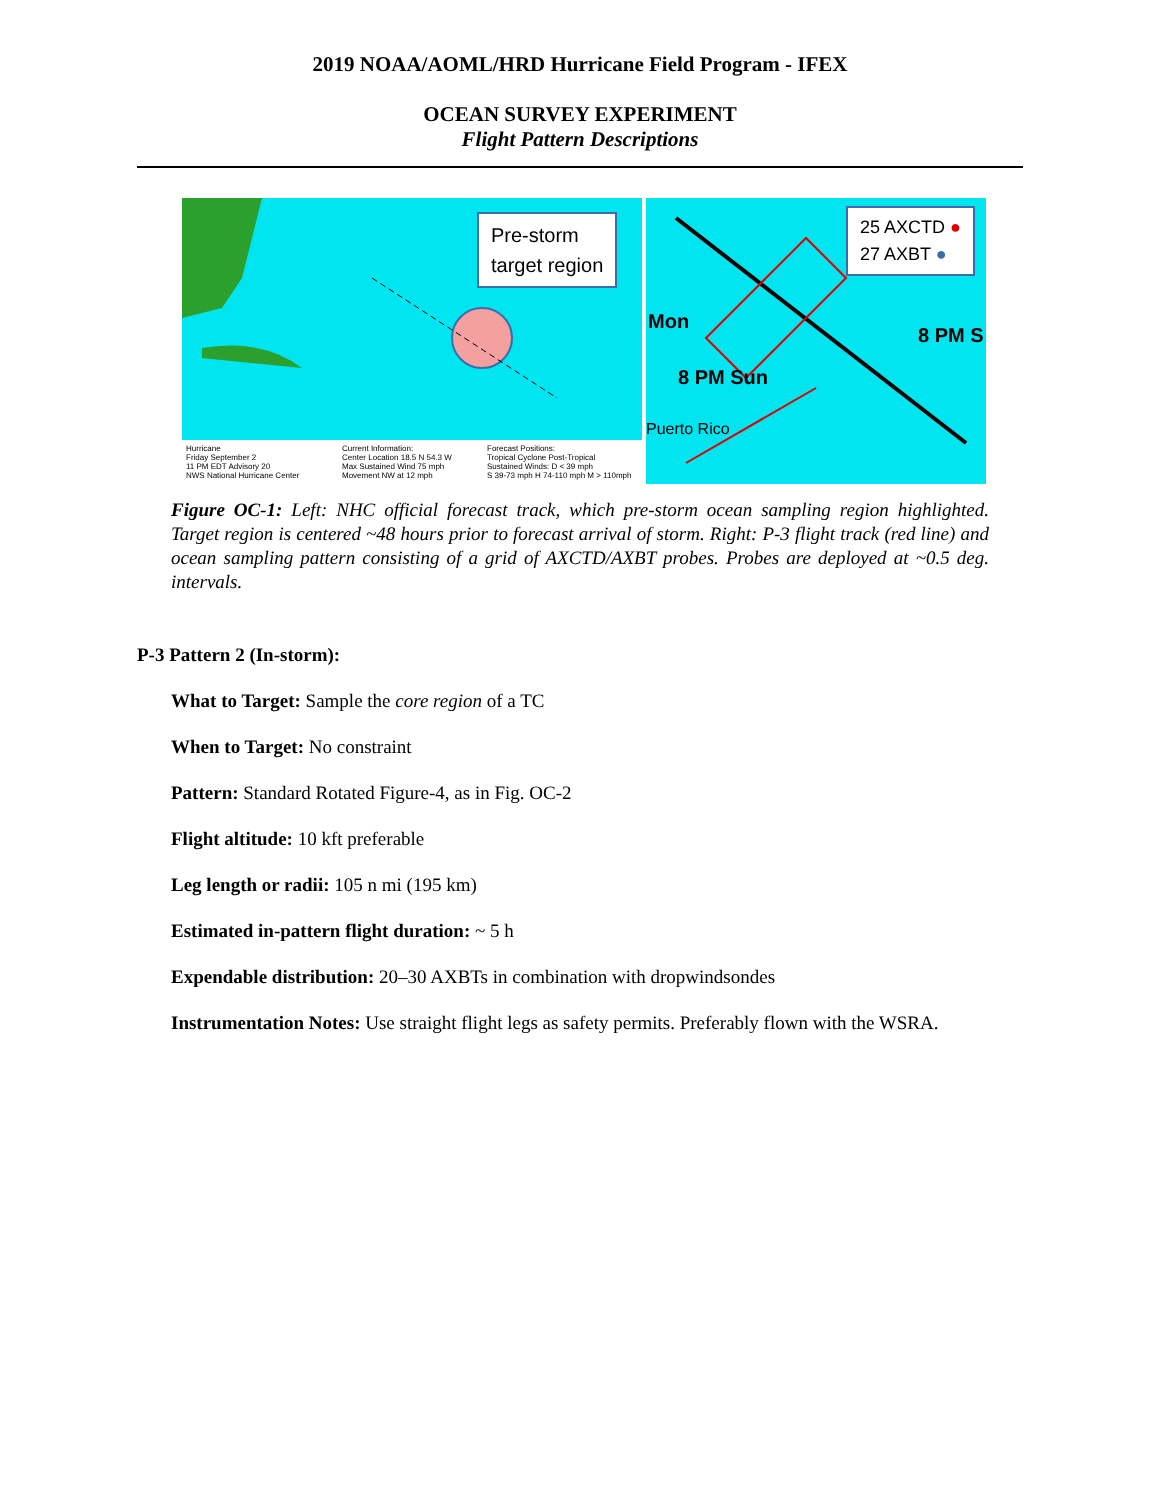2019 NOAA/AOML/HRD Hurricane Field Program - IFEX
OCEAN SURVEY EXPERIMENT
Flight Pattern Descriptions
Pre-storm
target region
Hurricane
Friday September 2
11 PM EDT Advisory 20
NWS National Hurricane Center
Current Information:
Center Location 18.5 N 54.3 W
Max Sustained Wind 75 mph
Movement NW at 12 mph
Forecast Positions:
Tropical Cyclone Post-Tropical
Sustained Winds: D < 39 mph
S 39-73 mph H 74-110 mph M > 110mph
25 AXCTD ●
27 AXBT ●
Mon
8 PM S
8 PM Sun
Puerto Rico
Figure OC-1: Left: NHC official forecast track, which pre-storm ocean sampling region highlighted. Target region is centered ~48 hours prior to forecast arrival of storm. Right: P-3 flight track (red line) and ocean sampling pattern consisting of a grid of AXCTD/AXBT probes. Probes are deployed at ~0.5 deg. intervals.
P-3 Pattern 2 (In-storm):
What to Target: Sample the core region of a TC
When to Target: No constraint
Pattern: Standard Rotated Figure-4, as in Fig. OC-2
Flight altitude: 10 kft preferable
Leg length or radii: 105 n mi (195 km)
Estimated in-pattern flight duration: ~ 5 h
Expendable distribution: 20–30 AXBTs in combination with dropwindsondes
Instrumentation Notes: Use straight flight legs as safety permits. Preferably flown with the WSRA.